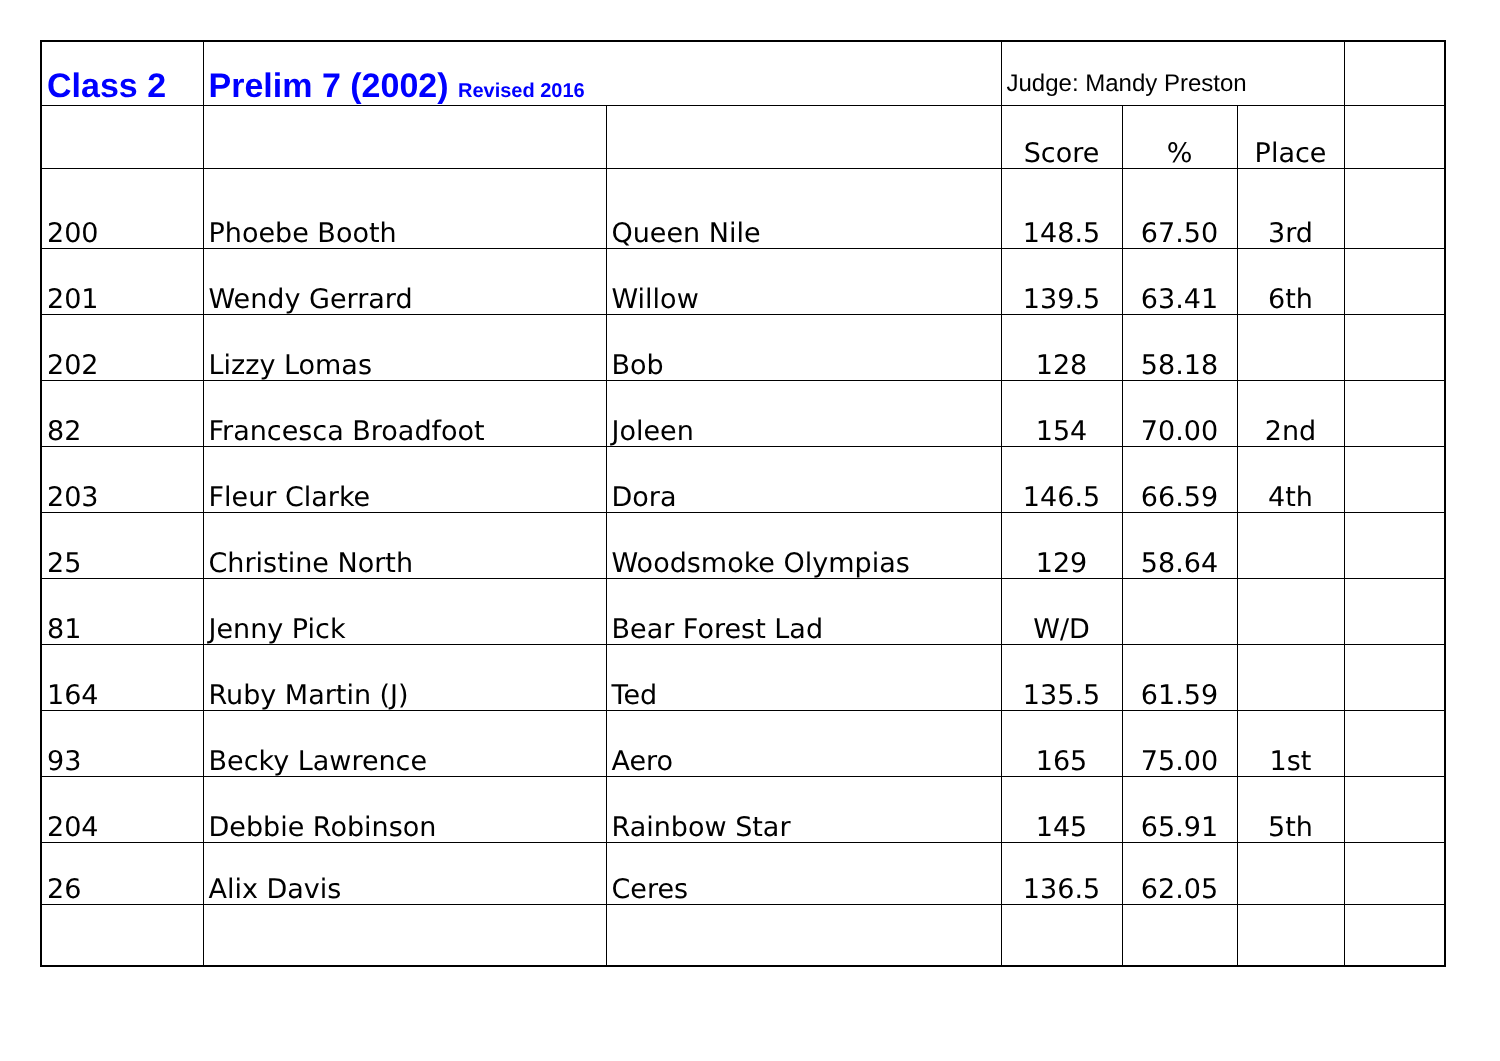| Class 2 | Prelim 7 (2002) Revised 2016 | | Judge: Mandy Preston | | | |
| | | | Score | % | Place | |
| 200 | Phoebe Booth | Queen Nile | 148.5 | 67.50 | 3rd | |
| 201 | Wendy Gerrard | Willow | 139.5 | 63.41 | 6th | |
| 202 | Lizzy Lomas | Bob | 128 | 58.18 | | |
| 82 | Francesca Broadfoot | Joleen | 154 | 70.00 | 2nd | |
| 203 | Fleur Clarke | Dora | 146.5 | 66.59 | 4th | |
| 25 | Christine North | Woodsmoke Olympias | 129 | 58.64 | | |
| 81 | Jenny Pick | Bear Forest Lad | W/D | | | |
| 164 | Ruby Martin (J) | Ted | 135.5 | 61.59 | | |
| 93 | Becky Lawrence | Aero | 165 | 75.00 | 1st | |
| 204 | Debbie Robinson | Rainbow Star | 145 | 65.91 | 5th | |
| 26 | Alix Davis | Ceres | 136.5 | 62.05 | | |